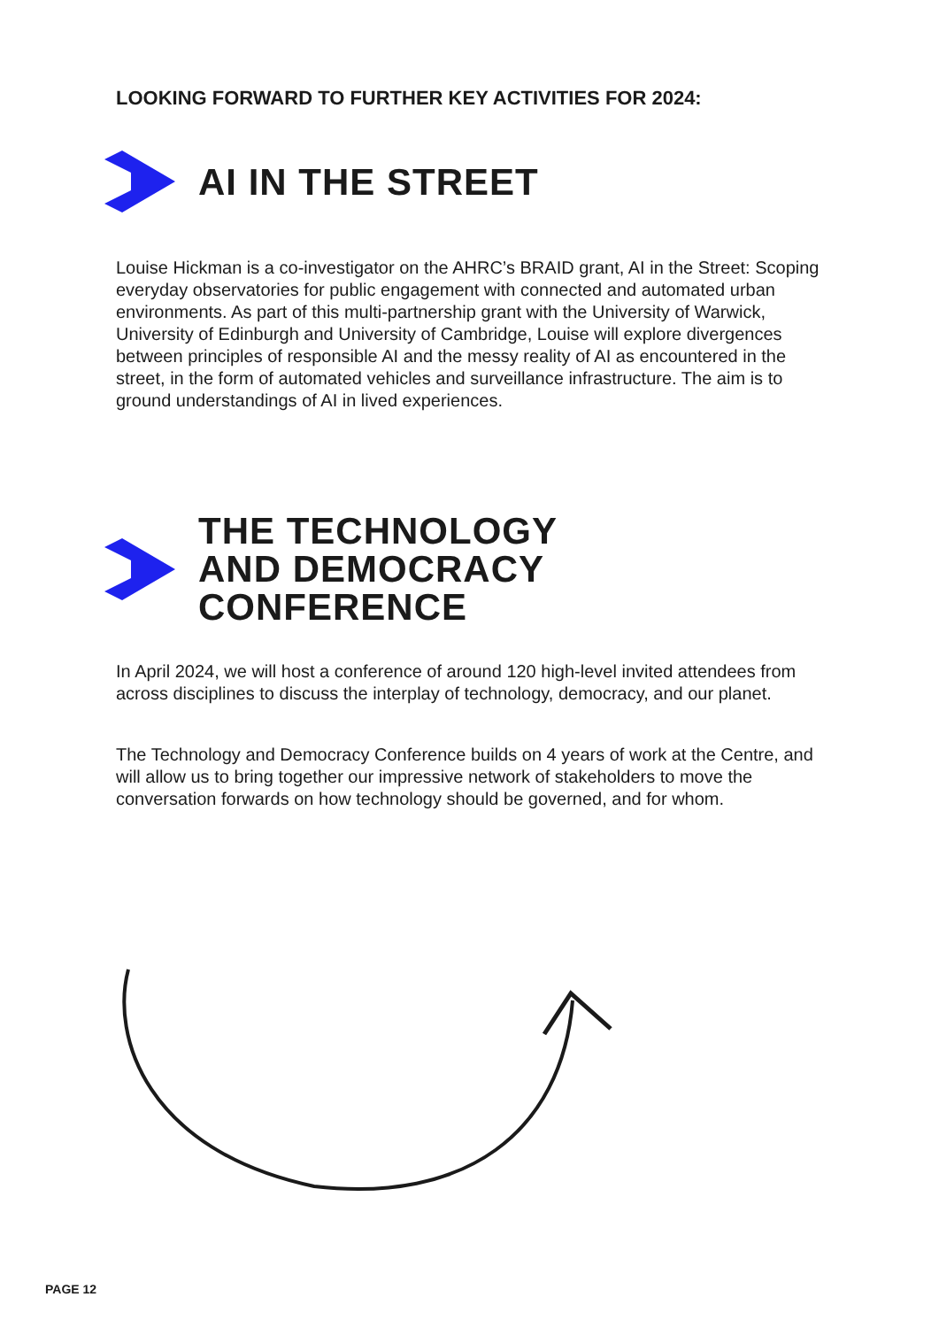LOOKING FORWARD TO FURTHER KEY ACTIVITIES FOR 2024:
AI IN THE STREET
Louise Hickman is a co-investigator on the AHRC’s BRAID grant, AI in the Street: Scoping everyday observatories for public engagement with connected and automated urban environments. As part of this multi-partnership grant with the University of Warwick, University of Edinburgh and University of Cambridge, Louise will explore divergences between principles of responsible AI and the messy reality of AI as encountered in the street, in the form of automated vehicles and surveillance infrastructure. The aim is to ground understandings of AI in lived experiences.
THE TECHNOLOGY
AND DEMOCRACY
CONFERENCE
In April 2024, we will host a conference of around 120 high-level invited attendees from across disciplines to discuss the interplay of technology, democracy, and our planet.
The Technology and Democracy Conference builds on 4 years of work at the Centre, and will allow us to bring together our impressive network of stakeholders to move the conversation forwards on how technology should be governed, and for whom.
PAGE 12